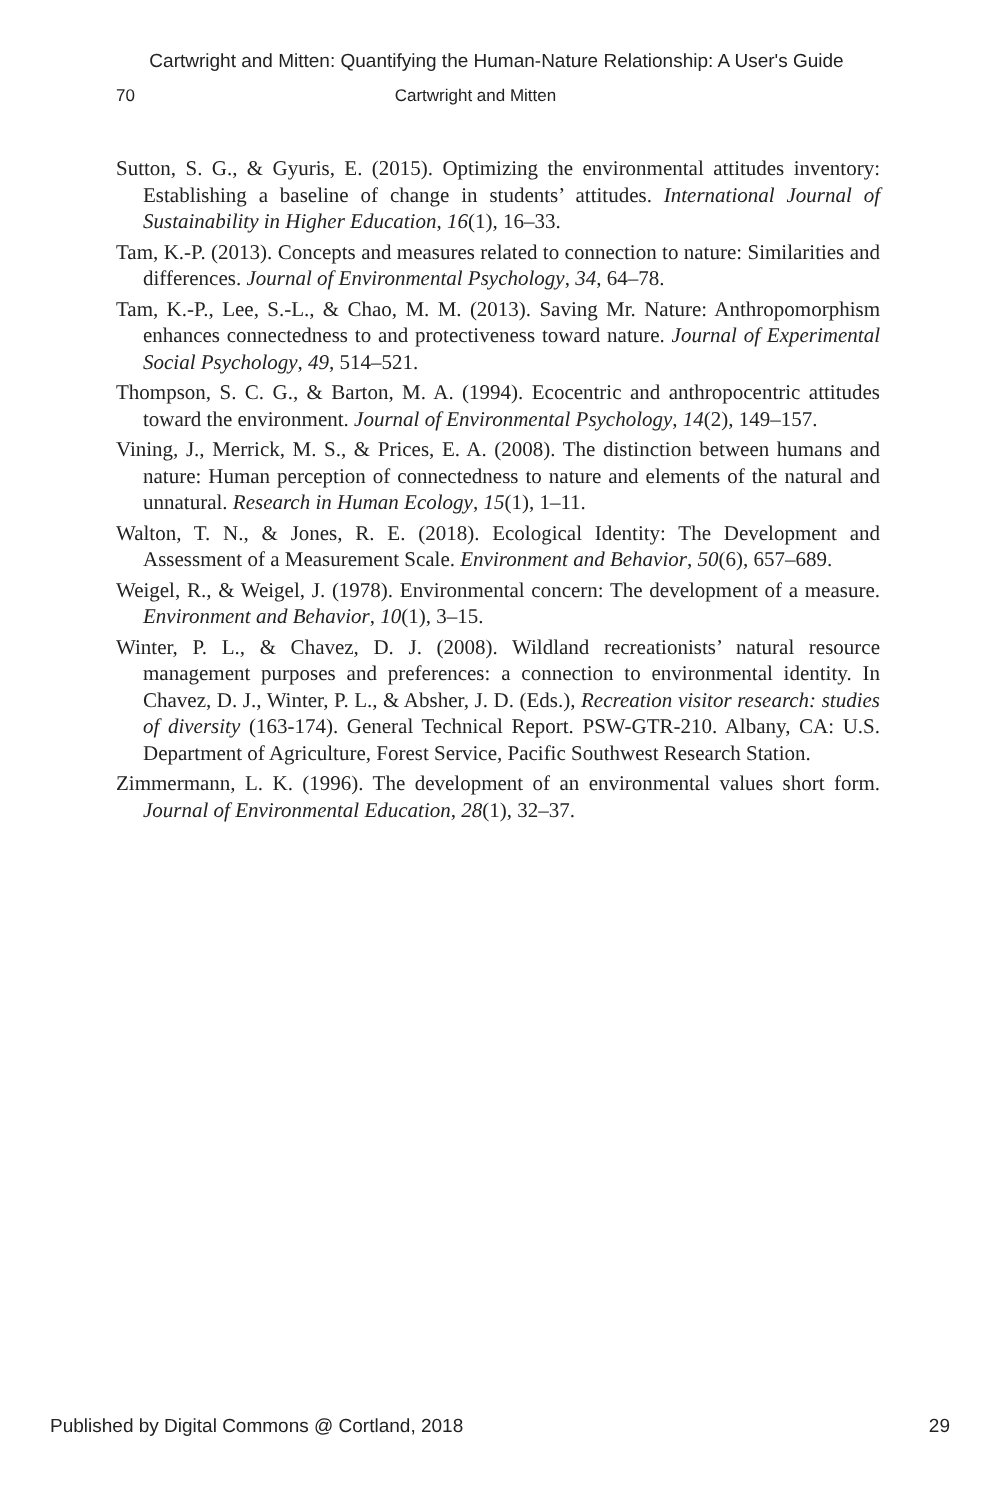Cartwright and Mitten: Quantifying the Human-Nature Relationship: A User's Guide
70 Cartwright and Mitten
Sutton, S. G., & Gyuris, E. (2015). Optimizing the environmental attitudes inventory: Establishing a baseline of change in students’ attitudes. International Journal of Sustainability in Higher Education, 16(1), 16–33.
Tam, K.-P. (2013). Concepts and measures related to connection to nature: Similarities and differences. Journal of Environmental Psychology, 34, 64–78.
Tam, K.-P., Lee, S.-L., & Chao, M. M. (2013). Saving Mr. Nature: Anthropomorphism enhances connectedness to and protectiveness toward nature. Journal of Experimental Social Psychology, 49, 514–521.
Thompson, S. C. G., & Barton, M. A. (1994). Ecocentric and anthropocentric attitudes toward the environment. Journal of Environmental Psychology, 14(2), 149–157.
Vining, J., Merrick, M. S., & Prices, E. A. (2008). The distinction between humans and nature: Human perception of connectedness to nature and elements of the natural and unnatural. Research in Human Ecology, 15(1), 1–11.
Walton, T. N., & Jones, R. E. (2018). Ecological Identity: The Development and Assessment of a Measurement Scale. Environment and Behavior, 50(6), 657–689.
Weigel, R., & Weigel, J. (1978). Environmental concern: The development of a measure. Environment and Behavior, 10(1), 3–15.
Winter, P. L., & Chavez, D. J. (2008). Wildland recreationists’ natural resource management purposes and preferences: a connection to environmental identity. In Chavez, D. J., Winter, P. L., & Absher, J. D. (Eds.), Recreation visitor research: studies of diversity (163-174). General Technical Report. PSW-GTR-210. Albany, CA: U.S. Department of Agriculture, Forest Service, Pacific Southwest Research Station.
Zimmermann, L. K. (1996). The development of an environmental values short form. Journal of Environmental Education, 28(1), 32–37.
Published by Digital Commons @ Cortland, 2018 29